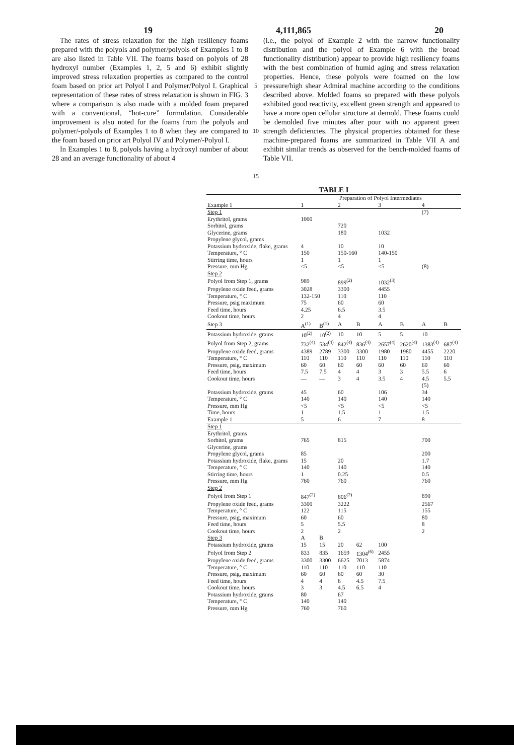19 4,111,865 20
The rates of stress relaxation for the high resiliency foams prepared with the polyols and polymer/polyols of Examples 1 to 8 are also listed in Table VII. The foams based on polyols of 28 hydroxyl number (Examples 1, 2, 5 and 6) exhibit slightly improved stress relaxation properties as compared to the control foam based on prior art Polyol I and Polymer/Polyol I. Graphical representation of these rates of stress relaxation is shown in FIG. 3 where a comparison is also made with a molded foam prepared with a conventional, “hot-cure” formulation. Considerable improvement is also noted for the foams from the polyols and polymer/-polyols of Examples 1 to 8 when they are compared to the foam based on prior art Polyol IV and Polymer/-Polyol I.
In Examples 1 to 8, polyols having a hydroxyl number of about 28 and an average functionality of about 4
5
10
15
(i.e., the polyol of Example 2 with the narrow functionality distribution and the polyol of Example 6 with the broad functionality distribution) appear to provide high resiliency foams with the best combination of humid aging and stress relaxation properties. Hence, these polyols were foamed on the low pressure/high shear Admiral machine according to the conditions described above. Molded foams so prepared with these polyols exhibited good reactivity, excellent green strength and appeared to have a more open cellular structure at demold. These foams could be demolded five minutes after pour with no apparent green strength deficiencies. The physical properties obtained for these machine-prepared foams are summarized in Table VII A and exhibit similar trends as observed for the bench-molded foams of Table VII.
TABLE I
| | Preparation of Polyol Intermediates | | | | | | | |
| --- | --- | --- | --- | --- | --- | --- | --- | --- |
| Example 1 | 1 | | 2 | | 3 | | 4 | |
| Step 1 | | | | | | | (7) | |
| Erythritol, grams | 1000 | | | | | | | |
| Sorbitol, grams | | | 720 | | | | | |
| Glycerine, grams | | | 180 | | 1032 | | | |
| Propylene glycol, grams | | | | | | | | |
| Potassium hydroxide, flake, grams | 4 | | 10 | | 10 | | | |
| Temperature, ° C | 150 | | 150-160 | | 140-150 | | | |
| Stirring time, hours | 1 | | 1 | | 1 | | | |
| Pressure, mm Hg | <5 | | <5 | | <5 | | (8) | |
| Step 2 | | | | | | | | |
| Polyol from Step 1, grams | 989 | | 899<sup>(2)</sup> | | 1032<sup>(3)</sup> | | | |
| Propylene oxide feed, grams | 3028 | | 3300 | | 4455 | | | |
| Temperature, ° C | 132-150 | | 110 | | 110 | | | |
| Pressure, psig maximum | 75 | | 60 | | 60 | | | |
| Feed time, hours | 4.25 | | 6.5 | | 3.5 | | | |
| Cookout time, hours | 2 | | 4 | | 4 | | | |
| Step 3 | A<sup>(1)</sup> | B<sup>(1)</sup> | A | B | A | B | A | B |
| Potassium hydroxide, grams | 10<sup>(2)</sup> | 10<sup>(2)</sup> | 10 | 10 | 5 | 5 | 10 | |
| Polyol from Step 2, grams | 732<sup>(4)</sup> | 534<sup>(4)</sup> | 842<sup>(4)</sup> | 836<sup>(4)</sup> | 2657<sup>(4)</sup> | 2620<sup>(4)</sup> | 1383<sup>(4)</sup> | 687<sup>(4)</sup> |
| Propylene oxide feed, grams | 4389 | 2789 | 3300 | 3300 | 1980 | 1980 | 4455 | 2220 |
| Temperature, ° C | 110 | 110 | 110 | 110 | 110 | 110 | 110 | 110 |
| Pressure, psig, maximum | 60 | 60 | 60 | 60 | 60 | 60 | 60 | 60 |
| Feed time, hours | 7.5 | 7.5 | 4 | 4 | 3 | 3 | 5.5 | 6 |
| Cookout time, hours | — | — | 3 | 4 | 3.5 | 4 | 4.5 | 5.5 |
| | | | | | | | (5) | |
| Potassium hydroxide, grams | 45 | | 60 | | 106 | | 34 | |
| Temperature, ° C | 140 | | 140 | | 140 | | 140 | |
| Pressure, mm Hg | <5 | | <5 | | <5 | | <5 | |
| Time, hours | 1 | | 1.5 | | 1 | | 1.5 | |
| Example 1 | 5 | | 6 | | 7 | | 8 | |
| Step 1 | | | | | | | | |
| Erythritol, grams | | | | | | | | |
| Sorbitol, grams | 765 | | 815 | | | | 700 | |
| Glycerine, grams | | | | | | | | |
| Propylene glycol, grams | 85 | | | | | | 200 | |
| Potassium hydroxide, flake, grams | 15 | | 20 | | | | 1.7 | |
| Temperature, ° C | 140 | | 140 | | | | 140 | |
| Stirring time, hours | 1 | | 0.25 | | | | 0.5 | |
| Pressure, mm Hg | 760 | | 760 | | | | 760 | |
| Step 2 | | | | | | | | |
| Polyol from Step 1 | 847<sup>(2)</sup> | | 806<sup>(2)</sup> | | | | 890 | |
| Propylene oxide feed, grams | 3300 | | 3222 | | | | 2567 | |
| Temperature, ° C | 122 | | 115 | | | | 155 | |
| Pressure, psig, maximum | 60 | | 60 | | | | 80 | |
| Feed time, hours | 5 | | 5.5 | | | | 8 | |
| Cookout time, hours | 2 | | 2 | | | | 2 | |
| Step 3 | A | B | | | | | | |
| Potassium hydroxide, grams | 15 | 15 | 20 | 62 | 100 | | | |
| Polyol from Step 2 | 833 | 835 | 1659 | 1304<sup>(6)</sup> | 2455 | | | |
| Propylene oxide feed, grams | 3300 | 3300 | 6625 | 7013 | 5874 | | | |
| Temperature, ° C | 110 | 110 | 110 | 110 | 110 | | | |
| Pressure, psig, maximum | 60 | 60 | 60 | 60 | 30 | | | |
| Feed time, hours | 4 | 4 | 6 | 4.5 | 7.5 | | | |
| Cookout time, hours | 3 | 3 | 4.5 | 6.5 | 4 | | | |
| Potassium hydroxide, grams | 80 | | 67 | | | | | |
| Temperature, ° C | 140 | | 140 | | | | | |
| Pressure, mm Hg | 760 | | 760 | | | | | |